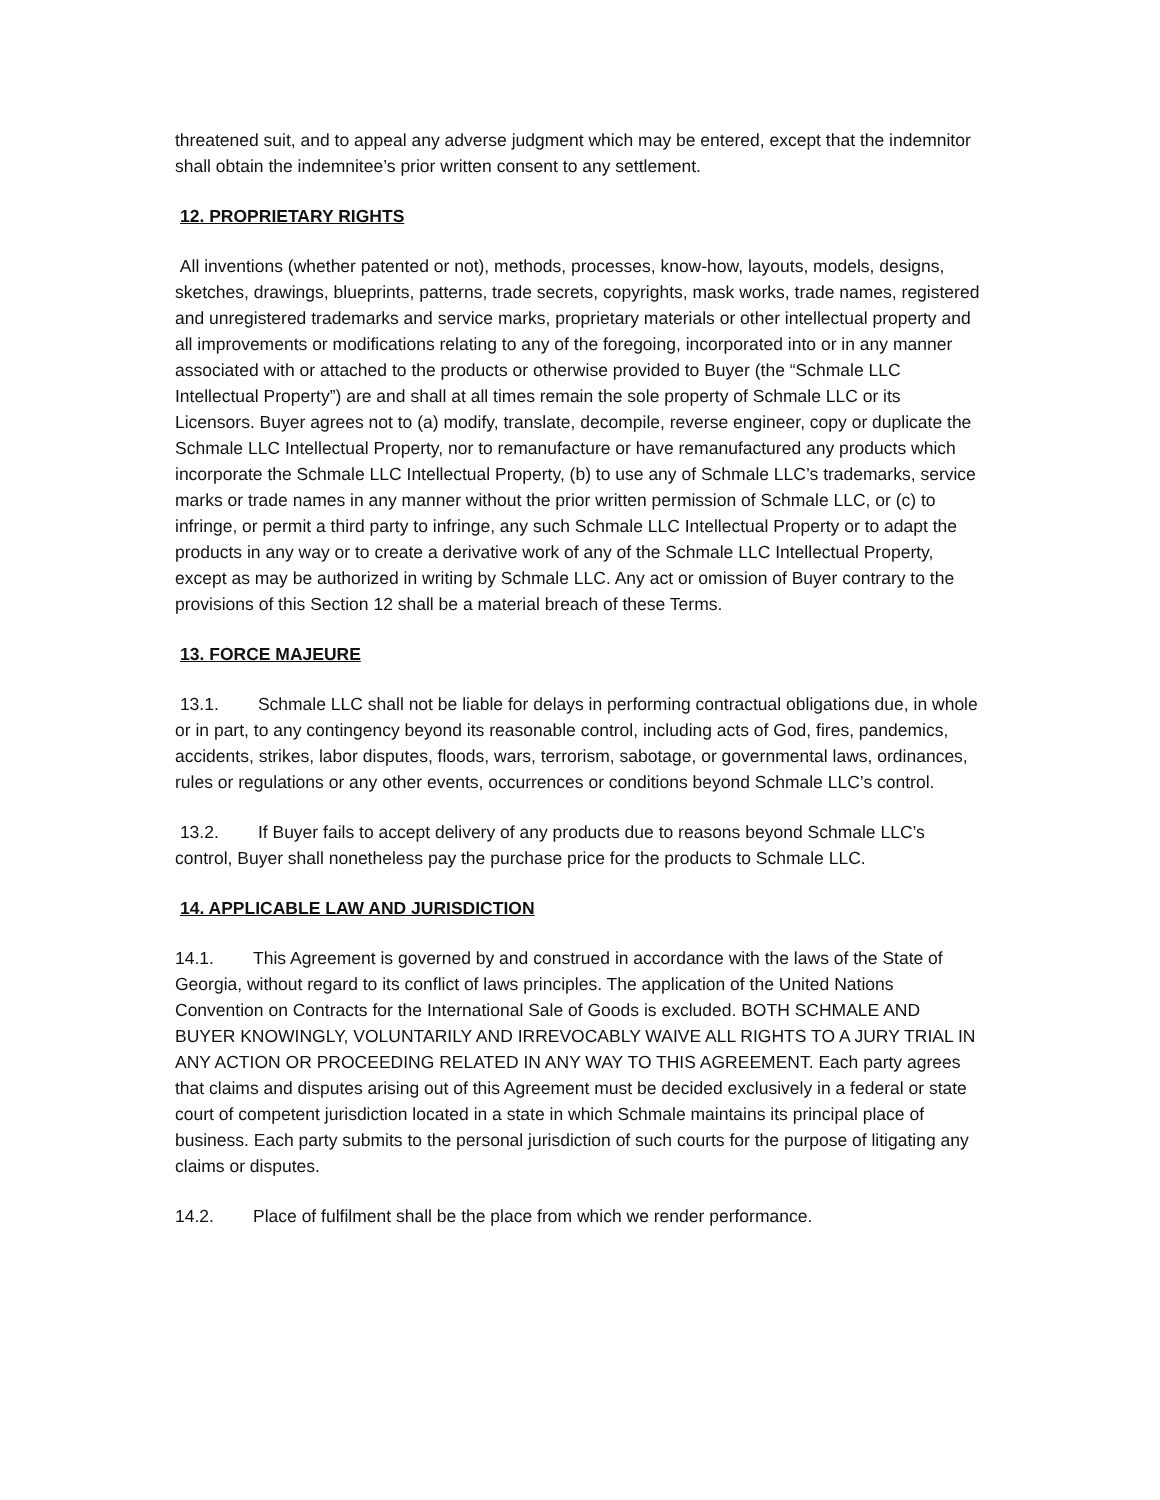threatened suit, and to appeal any adverse judgment which may be entered, except that the indemnitor shall obtain the indemnitee’s prior written consent to any settlement.
12. PROPRIETARY RIGHTS
All inventions (whether patented or not), methods, processes, know-how, layouts, models, designs, sketches, drawings, blueprints, patterns, trade secrets, copyrights, mask works, trade names, registered and unregistered trademarks and service marks, proprietary materials or other intellectual property and all improvements or modifications relating to any of the foregoing, incorporated into or in any manner associated with or attached to the products or otherwise provided to Buyer (the “Schmale LLC Intellectual Property”) are and shall at all times remain the sole property of Schmale LLC or its Licensors. Buyer agrees not to (a) modify, translate, decompile, reverse engineer, copy or duplicate the Schmale LLC Intellectual Property, nor to remanufacture or have remanufactured any products which incorporate the Schmale LLC Intellectual Property, (b) to use any of Schmale LLC’s trademarks, service marks or trade names in any manner without the prior written permission of Schmale LLC, or (c) to infringe, or permit a third party to infringe, any such Schmale LLC Intellectual Property or to adapt the products in any way or to create a derivative work of any of the Schmale LLC Intellectual Property, except as may be authorized in writing by Schmale LLC. Any act or omission of Buyer contrary to the provisions of this Section 12 shall be a material breach of these Terms.
13. FORCE MAJEURE
13.1. Schmale LLC shall not be liable for delays in performing contractual obligations due, in whole or in part, to any contingency beyond its reasonable control, including acts of God, fires, pandemics, accidents, strikes, labor disputes, floods, wars, terrorism, sabotage, or governmental laws, ordinances, rules or regulations or any other events, occurrences or conditions beyond Schmale LLC’s control.
13.2. If Buyer fails to accept delivery of any products due to reasons beyond Schmale LLC’s control, Buyer shall nonetheless pay the purchase price for the products to Schmale LLC.
14. APPLICABLE LAW AND JURISDICTION
14.1. This Agreement is governed by and construed in accordance with the laws of the State of Georgia, without regard to its conflict of laws principles. The application of the United Nations Convention on Contracts for the International Sale of Goods is excluded. BOTH SCHMALE AND BUYER KNOWINGLY, VOLUNTARILY AND IRREVOCABLY WAIVE ALL RIGHTS TO A JURY TRIAL IN ANY ACTION OR PROCEEDING RELATED IN ANY WAY TO THIS AGREEMENT. Each party agrees that claims and disputes arising out of this Agreement must be decided exclusively in a federal or state court of competent jurisdiction located in a state in which Schmale maintains its principal place of business. Each party submits to the personal jurisdiction of such courts for the purpose of litigating any claims or disputes.
14.2. Place of fulfilment shall be the place from which we render performance.